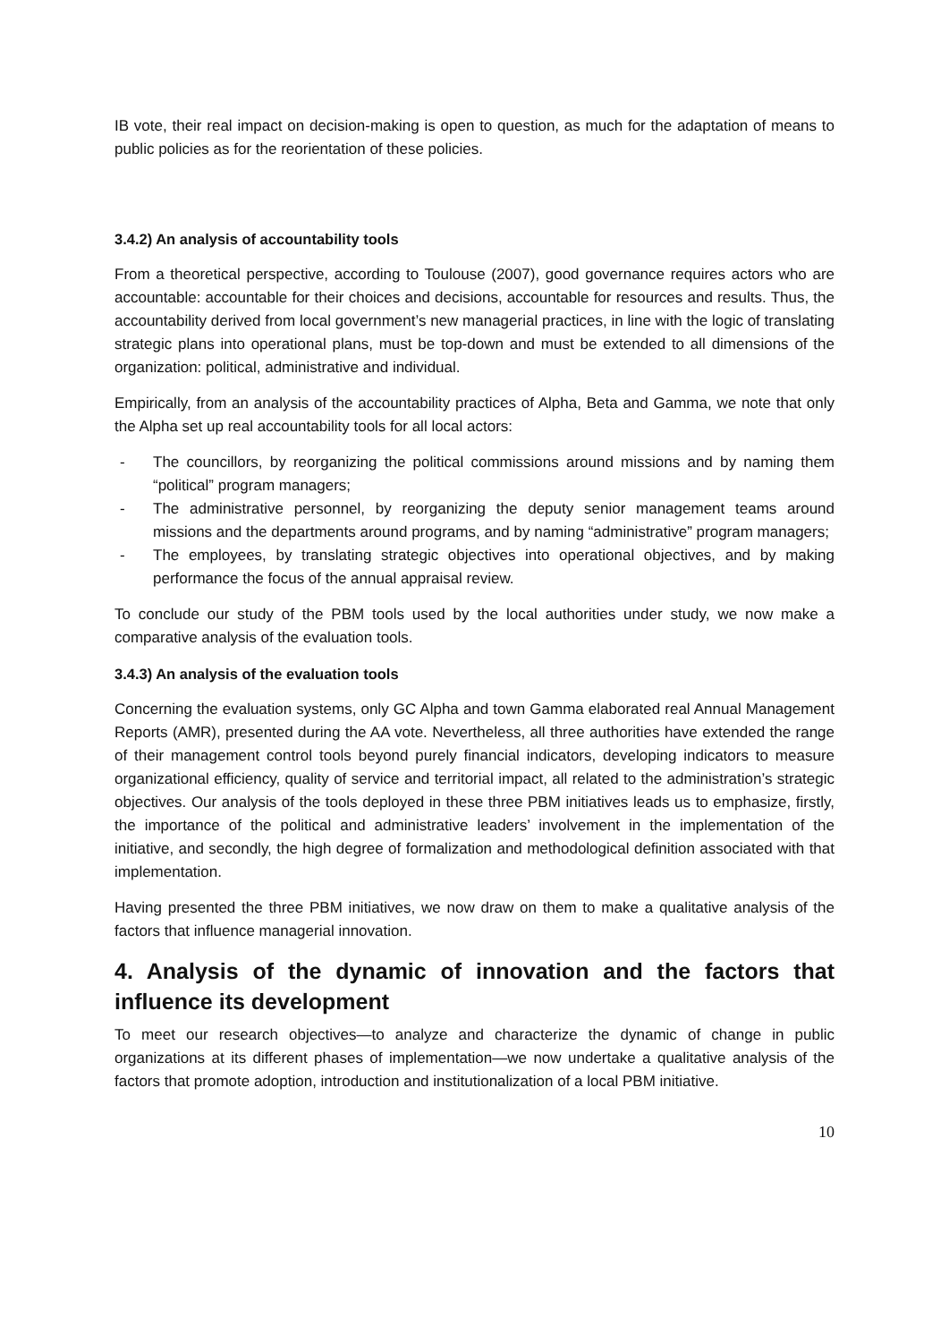IB vote, their real impact on decision-making is open to question, as much for the adaptation of means to public policies as for the reorientation of these policies.
3.4.2) An analysis of accountability tools
From a theoretical perspective, according to Toulouse (2007), good governance requires actors who are accountable: accountable for their choices and decisions, accountable for resources and results. Thus, the accountability derived from local government’s new managerial practices, in line with the logic of translating strategic plans into operational plans, must be top-down and must be extended to all dimensions of the organization: political, administrative and individual.
Empirically, from an analysis of the accountability practices of Alpha, Beta and Gamma, we note that only the Alpha set up real accountability tools for all local actors:
- The councillors, by reorganizing the political commissions around missions and by naming them “political” program managers;
- The administrative personnel, by reorganizing the deputy senior management teams around missions and the departments around programs, and by naming “administrative” program managers;
- The employees, by translating strategic objectives into operational objectives, and by making performance the focus of the annual appraisal review.
To conclude our study of the PBM tools used by the local authorities under study, we now make a comparative analysis of the evaluation tools.
3.4.3) An analysis of the evaluation tools
Concerning the evaluation systems, only GC Alpha and town Gamma elaborated real Annual Management Reports (AMR), presented during the AA vote. Nevertheless, all three authorities have extended the range of their management control tools beyond purely financial indicators, developing indicators to measure organizational efficiency, quality of service and territorial impact, all related to the administration’s strategic objectives. Our analysis of the tools deployed in these three PBM initiatives leads us to emphasize, firstly, the importance of the political and administrative leaders’ involvement in the implementation of the initiative, and secondly, the high degree of formalization and methodological definition associated with that implementation.
Having presented the three PBM initiatives, we now draw on them to make a qualitative analysis of the factors that influence managerial innovation.
4. Analysis of the dynamic of innovation and the factors that influence its development
To meet our research objectives—to analyze and characterize the dynamic of change in public organizations at its different phases of implementation—we now undertake a qualitative analysis of the factors that promote adoption, introduction and institutionalization of a local PBM initiative.
10